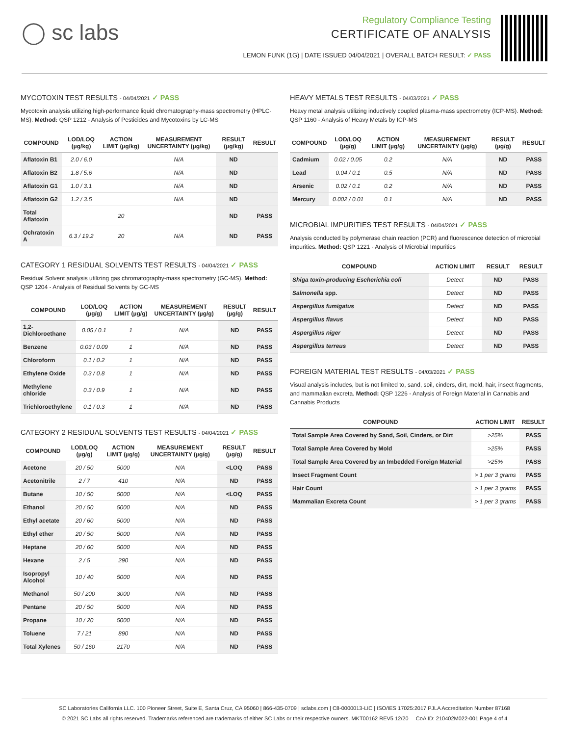◯ sc labs
Regulatory Compliance Testing
CERTIFICATE OF ANALYSIS
LEMON FUNK (1G) | DATE ISSUED 04/04/2021 | OVERALL BATCH RESULT: ✓ PASS
MYCOTOXIN TEST RESULTS - 04/04/2021 ✓ PASS
Mycotoxin analysis utilizing high-performance liquid chromatography-mass spectrometry (HPLC-MS). Method: QSP 1212 - Analysis of Pesticides and Mycotoxins by LC-MS
| COMPOUND | LOD/LOQ (µg/kg) | ACTION LIMIT (µg/kg) | MEASUREMENT UNCERTAINTY (µg/kg) | RESULT (µg/kg) | RESULT |
| --- | --- | --- | --- | --- | --- |
| Aflatoxin B1 | 2.0 / 6.0 | | N/A | ND | |
| Aflatoxin B2 | 1.8 / 5.6 | | N/A | ND | |
| Aflatoxin G1 | 1.0 / 3.1 | | N/A | ND | |
| Aflatoxin G2 | 1.2 / 3.5 | | N/A | ND | |
| Total Aflatoxin | | 20 | | ND | PASS |
| Ochratoxin A | 6.3 / 19.2 | 20 | N/A | ND | PASS |
CATEGORY 1 RESIDUAL SOLVENTS TEST RESULTS - 04/04/2021 ✓ PASS
Residual Solvent analysis utilizing gas chromatography-mass spectrometry (GC-MS). Method: QSP 1204 - Analysis of Residual Solvents by GC-MS
| COMPOUND | LOD/LOQ (µg/g) | ACTION LIMIT (µg/g) | MEASUREMENT UNCERTAINTY (µg/g) | RESULT (µg/g) | RESULT |
| --- | --- | --- | --- | --- | --- |
| 1,2-Dichloroethane | 0.05 / 0.1 | 1 | N/A | ND | PASS |
| Benzene | 0.03 / 0.09 | 1 | N/A | ND | PASS |
| Chloroform | 0.1 / 0.2 | 1 | N/A | ND | PASS |
| Ethylene Oxide | 0.3 / 0.8 | 1 | N/A | ND | PASS |
| Methylene chloride | 0.3 / 0.9 | 1 | N/A | ND | PASS |
| Trichloroethylene | 0.1 / 0.3 | 1 | N/A | ND | PASS |
CATEGORY 2 RESIDUAL SOLVENTS TEST RESULTS - 04/04/2021 ✓ PASS
| COMPOUND | LOD/LOQ (µg/g) | ACTION LIMIT (µg/g) | MEASUREMENT UNCERTAINTY (µg/g) | RESULT (µg/g) | RESULT |
| --- | --- | --- | --- | --- | --- |
| Acetone | 20 / 50 | 5000 | N/A | <LOQ | PASS |
| Acetonitrile | 2 / 7 | 410 | N/A | ND | PASS |
| Butane | 10 / 50 | 5000 | N/A | <LOQ | PASS |
| Ethanol | 20 / 50 | 5000 | N/A | ND | PASS |
| Ethyl acetate | 20 / 60 | 5000 | N/A | ND | PASS |
| Ethyl ether | 20 / 50 | 5000 | N/A | ND | PASS |
| Heptane | 20 / 60 | 5000 | N/A | ND | PASS |
| Hexane | 2 / 5 | 290 | N/A | ND | PASS |
| Isopropyl Alcohol | 10 / 40 | 5000 | N/A | ND | PASS |
| Methanol | 50 / 200 | 3000 | N/A | ND | PASS |
| Pentane | 20 / 50 | 5000 | N/A | ND | PASS |
| Propane | 10 / 20 | 5000 | N/A | ND | PASS |
| Toluene | 7 / 21 | 890 | N/A | ND | PASS |
| Total Xylenes | 50 / 160 | 2170 | N/A | ND | PASS |
HEAVY METALS TEST RESULTS - 04/03/2021 ✓ PASS
Heavy metal analysis utilizing inductively coupled plasma-mass spectrometry (ICP-MS). Method: QSP 1160 - Analysis of Heavy Metals by ICP-MS
| COMPOUND | LOD/LOQ (µg/g) | ACTION LIMIT (µg/g) | MEASUREMENT UNCERTAINTY (µg/g) | RESULT (µg/g) | RESULT |
| --- | --- | --- | --- | --- | --- |
| Cadmium | 0.02 / 0.05 | 0.2 | N/A | ND | PASS |
| Lead | 0.04 / 0.1 | 0.5 | N/A | ND | PASS |
| Arsenic | 0.02 / 0.1 | 0.2 | N/A | ND | PASS |
| Mercury | 0.002 / 0.01 | 0.1 | N/A | ND | PASS |
MICROBIAL IMPURITIES TEST RESULTS - 04/04/2021 ✓ PASS
Analysis conducted by polymerase chain reaction (PCR) and fluorescence detection of microbial impurities. Method: QSP 1221 - Analysis of Microbial Impurities
| COMPOUND | ACTION LIMIT | RESULT | RESULT |
| --- | --- | --- | --- |
| Shiga toxin-producing Escherichia coli | Detect | ND | PASS |
| Salmonella spp. | Detect | ND | PASS |
| Aspergillus fumigatus | Detect | ND | PASS |
| Aspergillus flavus | Detect | ND | PASS |
| Aspergillus niger | Detect | ND | PASS |
| Aspergillus terreus | Detect | ND | PASS |
FOREIGN MATERIAL TEST RESULTS - 04/03/2021 ✓ PASS
Visual analysis includes, but is not limited to, sand, soil, cinders, dirt, mold, hair, insect fragments, and mammalian excreta. Method: QSP 1226 - Analysis of Foreign Material in Cannabis and Cannabis Products
| COMPOUND | ACTION LIMIT | RESULT |
| --- | --- | --- |
| Total Sample Area Covered by Sand, Soil, Cinders, or Dirt | >25% | PASS |
| Total Sample Area Covered by Mold | >25% | PASS |
| Total Sample Area Covered by an Imbedded Foreign Material | >25% | PASS |
| Insect Fragment Count | > 1 per 3 grams | PASS |
| Hair Count | > 1 per 3 grams | PASS |
| Mammalian Excreta Count | > 1 per 3 grams | PASS |
SC Laboratories California LLC. 100 Pioneer Street, Suite E, Santa Cruz, CA 95060 | 866-435-0709 | sclabs.com | C8-0000013-LIC | ISO/IES 17025:2017 PJLA Accreditation Number 87168
© 2021 SC Labs all rights reserved. Trademarks referenced are trademarks of either SC Labs or their respective owners. MKT00162 REV5 12/20 CoA ID: 210402M022-001 Page 4 of 4